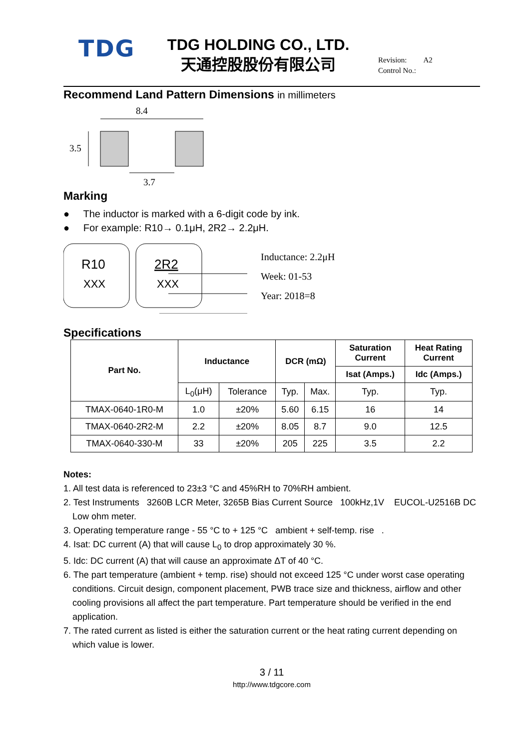TDG
TDG HOLDING CO., LTD.
天通控股股份有限公司
Revision: A2
Control No.:
Recommend Land Pattern Dimensions in millimeters
8.4
3.5
3.7
Marking
● The inductor is marked with a 6-digit code by ink.
● For example: R10→ 0.1μH, 2R2→ 2.2μH.
R10
XXX
2R2
XXX
Inductance: 2.2μH
Week: 01-53
Year: 2018=8
Specifications
| Part No. | Inductance | | DCR (mΩ) | | Saturation Current | Heat Rating Current |
| --- | --- | --- | --- | --- | --- | --- |
| | | | | | Isat (Amps.) | Idc (Amps.) |
| | L<sub>0</sub>(μH) | Tolerance | Typ. | Max. | Typ. | Typ. |
| TMAX-0640-1R0-M | 1.0 | ±20% | 5.60 | 6.15 | 16 | 14 |
| TMAX-0640-2R2-M | 2.2 | ±20% | 8.05 | 8.7 | 9.0 | 12.5 |
| TMAX-0640-330-M | 33 | ±20% | 205 | 225 | 3.5 | 2.2 |
Notes:
1. All test data is referenced to 23±3 °C and 45%RH to 70%RH ambient.
2. Test Instruments 3260B LCR Meter, 3265B Bias Current Source 100kHz,1V EUCOL-U2516B DC Low ohm meter.
3. Operating temperature range - 55 °C to + 125 °C ambient + self-temp. rise .
4. Isat: DC current (A) that will cause L<sub>0</sub> to drop approximately 30 %.
5. Idc: DC current (A) that will cause an approximate ΔT of 40 °C.
6. The part temperature (ambient + temp. rise) should not exceed 125 °C under worst case operating conditions. Circuit design, component placement, PWB trace size and thickness, airflow and other cooling provisions all affect the part temperature. Part temperature should be verified in the end application.
7. The rated current as listed is either the saturation current or the heat rating current depending on which value is lower.
3 / 11
http://www.tdgcore.com